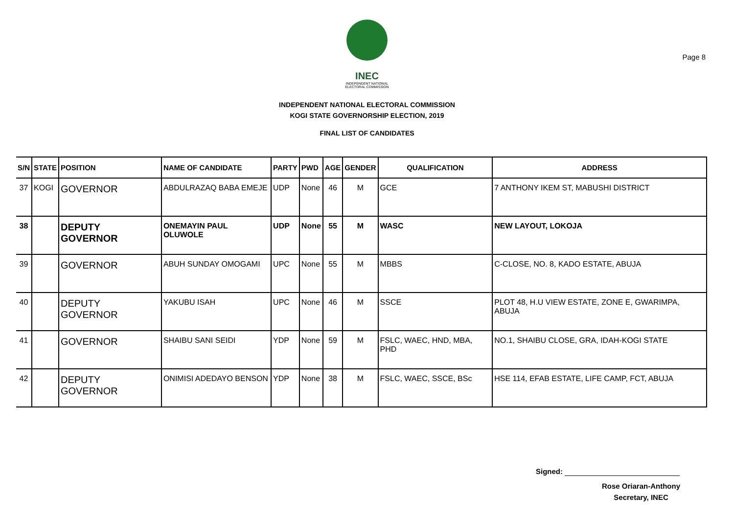Page 8
INEC
INDEPENDENT NATIONAL ELECTORAL COMMISSION
INDEPENDENT NATIONAL ELECTORAL COMMISSION
KOGI STATE GOVERNORSHIP ELECTION, 2019
FINAL LIST OF CANDIDATES
| S/N | STATE | POSITION | NAME OF CANDIDATE | PARTY | PWD | AGE | GENDER | QUALIFICATION | ADDRESS |
| --- | --- | --- | --- | --- | --- | --- | --- | --- | --- |
| 37 | KOGI | GOVERNOR | ABDULRAZAQ BABA EMEJE | UDP | None | 46 | M | GCE | 7 ANTHONY IKEM ST, MABUSHI DISTRICT |
| 38 | | DEPUTY GOVERNOR | ONEMAYIN PAUL OLUWOLE | UDP | None | 55 | M | WASC | NEW LAYOUT, LOKOJA |
| 39 | | GOVERNOR | ABUH SUNDAY OMOGAMI | UPC | None | 55 | M | MBBS | C-CLOSE, NO. 8, KADO ESTATE, ABUJA |
| 40 | | DEPUTY GOVERNOR | YAKUBU ISAH | UPC | None | 46 | M | SSCE | PLOT 48, H.U VIEW ESTATE, ZONE E, GWARIMPA, ABUJA |
| 41 | | GOVERNOR | SHAIBU SANI SEIDI | YDP | None | 59 | M | FSLC, WAEC, HND, MBA, PHD | NO.1, SHAIBU CLOSE, GRA, IDAH-KOGI STATE |
| 42 | | DEPUTY GOVERNOR | ONIMISI ADEDAYO BENSON | YDP | None | 38 | M | FSLC, WAEC, SSCE, BSc | HSE 114, EFAB ESTATE, LIFE CAMP, FCT, ABUJA |
Signed:
Rose Oriaran-Anthony
Secretary, INEC